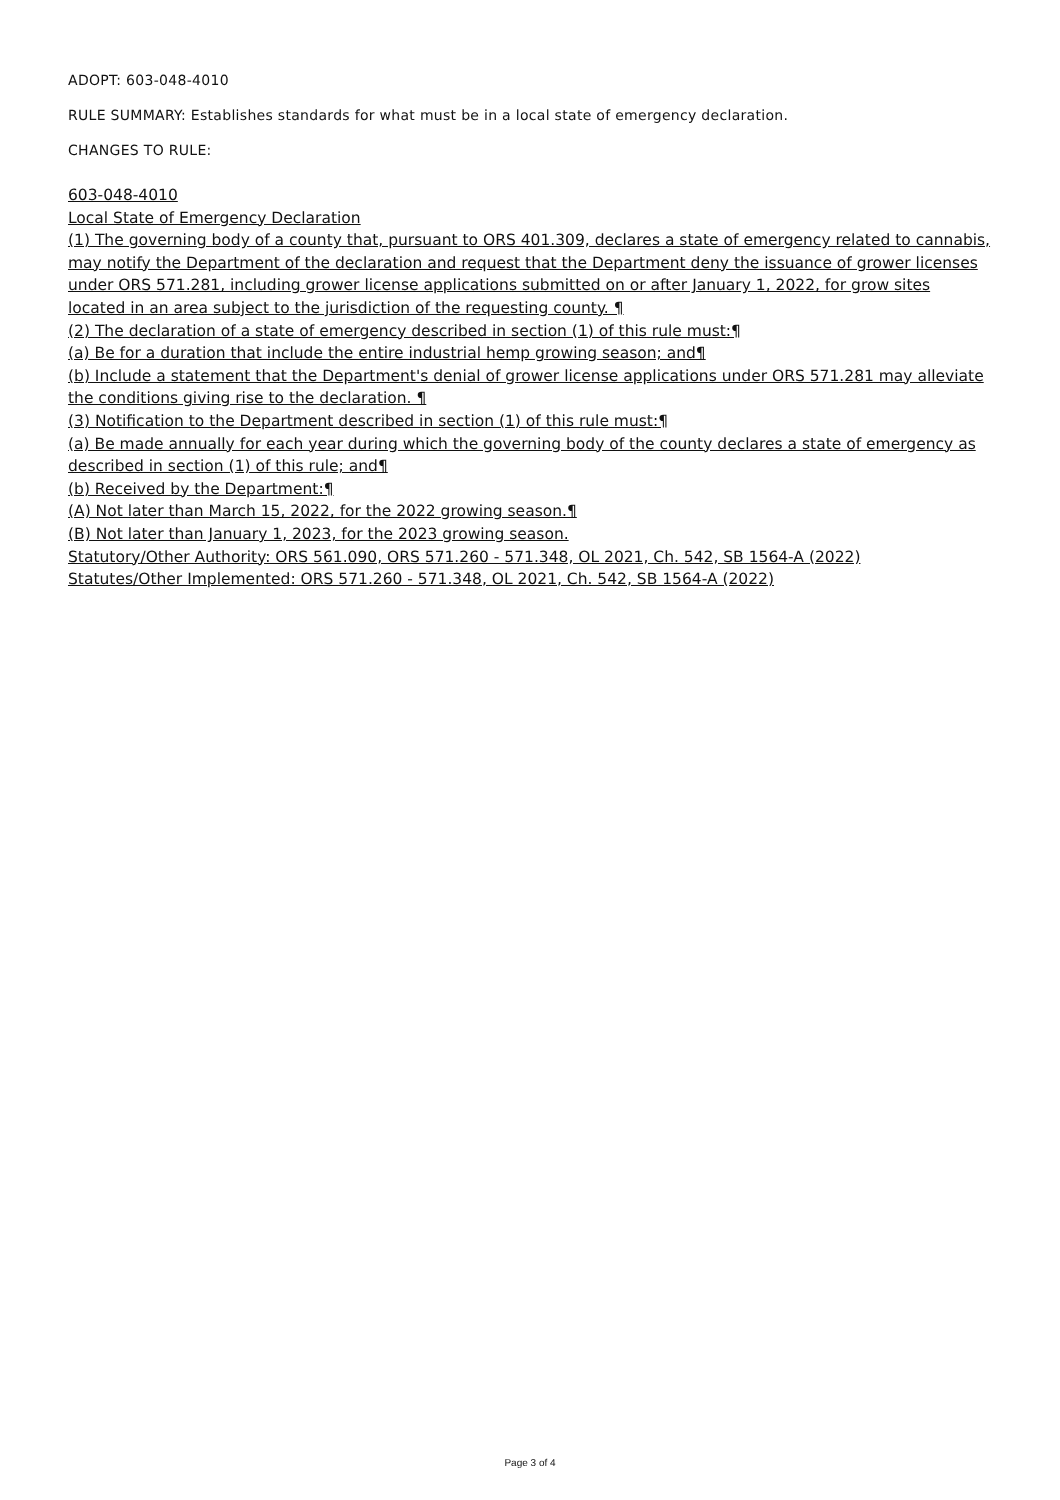ADOPT: 603-048-4010
RULE SUMMARY: Establishes standards for what must be in a local state of emergency declaration.
CHANGES TO RULE:
603-048-4010
Local State of Emergency Declaration
(1) The governing body of a county that, pursuant to ORS 401.309, declares a state of emergency related to cannabis, may notify the Department of the declaration and request that the Department deny the issuance of grower licenses under ORS 571.281, including grower license applications submitted on or after January 1, 2022, for grow sites located in an area subject to the jurisdiction of the requesting county. ¶
(2) The declaration of a state of emergency described in section (1) of this rule must:¶
(a) Be for a duration that include the entire industrial hemp growing season; and¶
(b) Include a statement that the Department's denial of grower license applications under ORS 571.281 may alleviate the conditions giving rise to the declaration. ¶
(3) Notification to the Department described in section (1) of this rule must:¶
(a) Be made annually for each year during which the governing body of the county declares a state of emergency as described in section (1) of this rule; and¶
(b) Received by the Department:¶
(A) Not later than March 15, 2022, for the 2022 growing season.¶
(B) Not later than January 1, 2023, for the 2023 growing season.
Statutory/Other Authority: ORS 561.090, ORS 571.260 - 571.348, OL 2021, Ch. 542, SB 1564-A (2022)
Statutes/Other Implemented: ORS 571.260 - 571.348, OL 2021, Ch. 542, SB 1564-A (2022)
Page 3 of 4